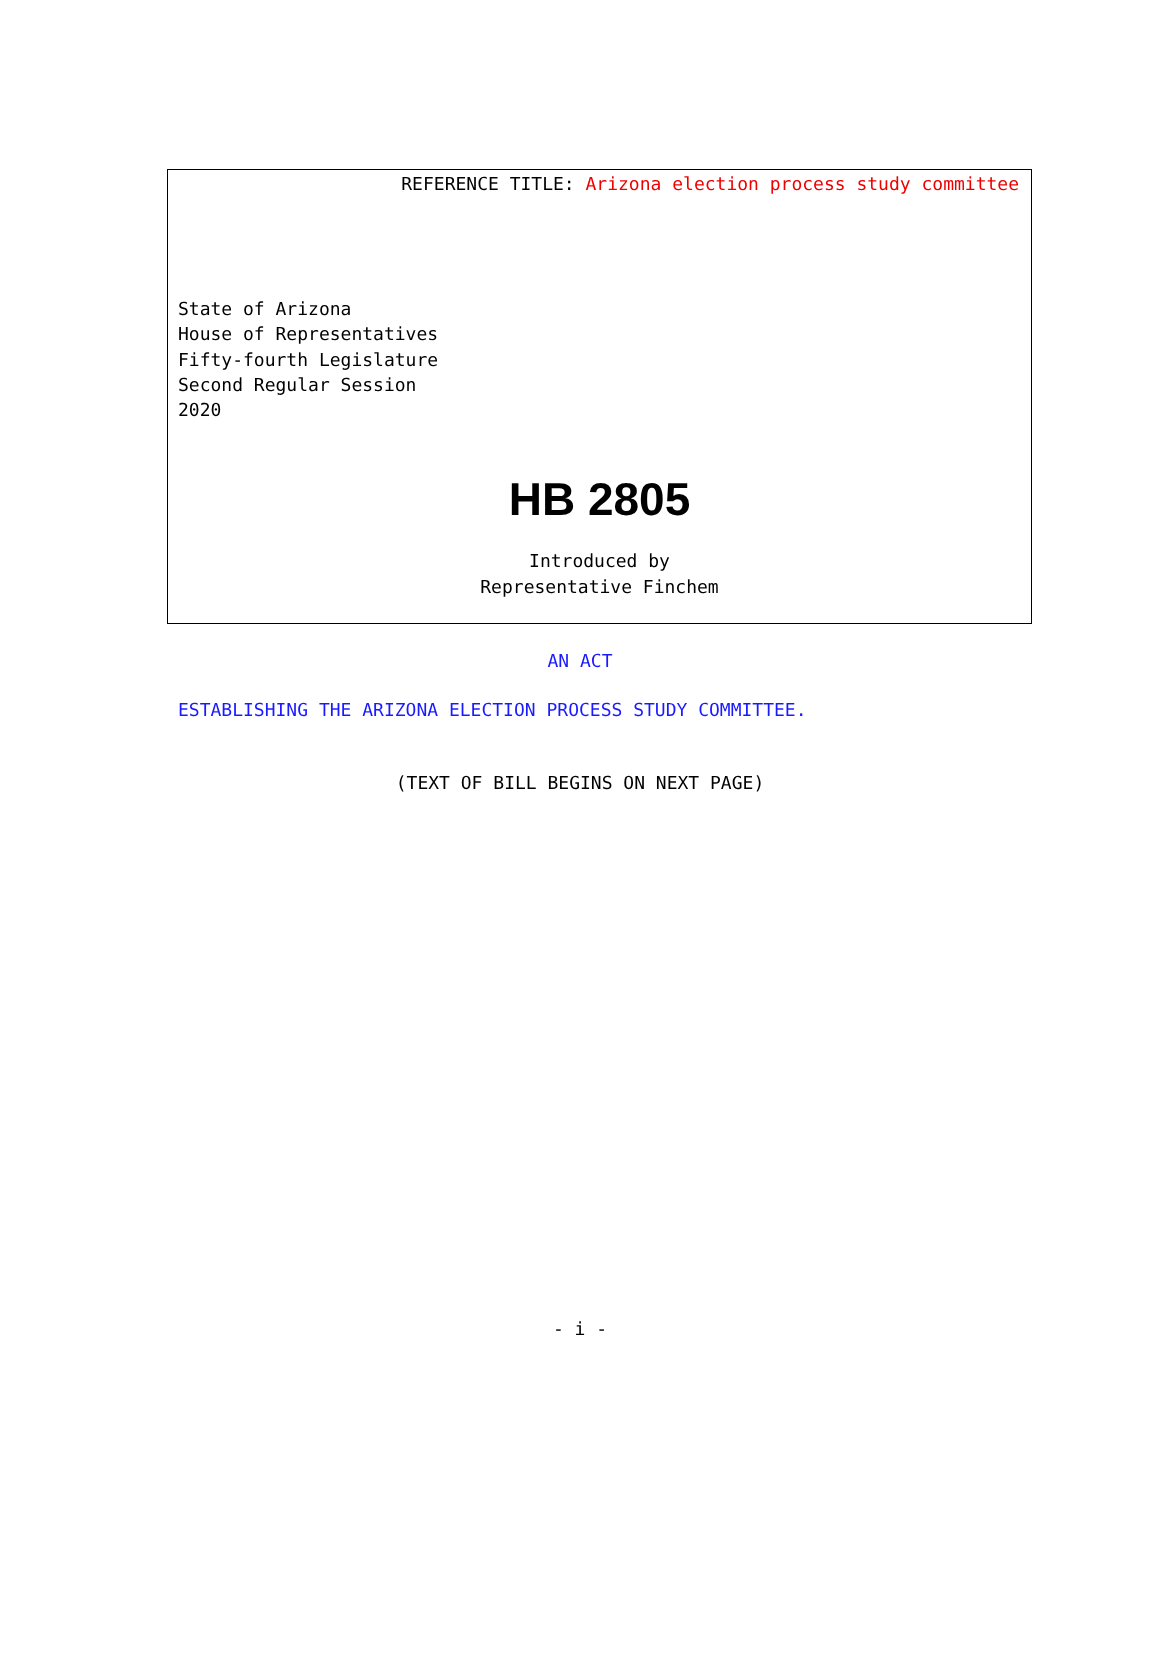REFERENCE TITLE: Arizona election process study committee
State of Arizona
House of Representatives
Fifty-fourth Legislature
Second Regular Session
2020
HB 2805
Introduced by
Representative Finchem
AN ACT
ESTABLISHING THE ARIZONA ELECTION PROCESS STUDY COMMITTEE.
(TEXT OF BILL BEGINS ON NEXT PAGE)
- i -